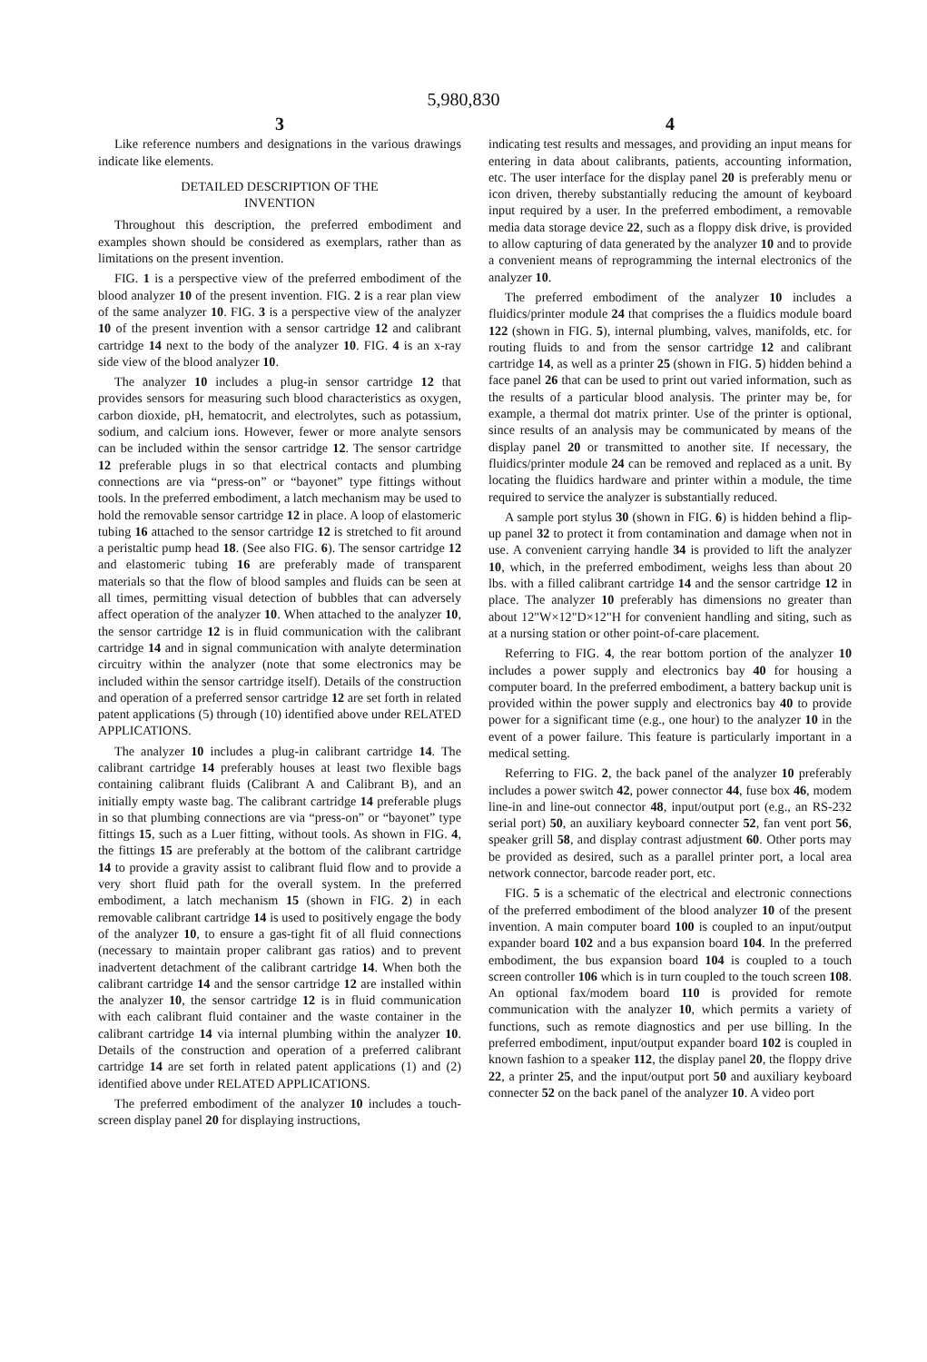5,980,830
3
Like reference numbers and designations in the various drawings indicate like elements.
DETAILED DESCRIPTION OF THE
INVENTION
Throughout this description, the preferred embodiment and examples shown should be considered as exemplars, rather than as limitations on the present invention.
FIG. 1 is a perspective view of the preferred embodiment of the blood analyzer 10 of the present invention. FIG. 2 is a rear plan view of the same analyzer 10. FIG. 3 is a perspective view of the analyzer 10 of the present invention with a sensor cartridge 12 and calibrant cartridge 14 next to the body of the analyzer 10. FIG. 4 is an x-ray side view of the blood analyzer 10.
The analyzer 10 includes a plug-in sensor cartridge 12 that provides sensors for measuring such blood characteristics as oxygen, carbon dioxide, pH, hematocrit, and electrolytes, such as potassium, sodium, and calcium ions. However, fewer or more analyte sensors can be included within the sensor cartridge 12. The sensor cartridge 12 preferable plugs in so that electrical contacts and plumbing connections are via “press-on” or “bayonet” type fittings without tools. In the preferred embodiment, a latch mechanism may be used to hold the removable sensor cartridge 12 in place. A loop of elastomeric tubing 16 attached to the sensor cartridge 12 is stretched to fit around a peristaltic pump head 18. (See also FIG. 6). The sensor cartridge 12 and elastomeric tubing 16 are preferably made of transparent materials so that the flow of blood samples and fluids can be seen at all times, permitting visual detection of bubbles that can adversely affect operation of the analyzer 10. When attached to the analyzer 10, the sensor cartridge 12 is in fluid communication with the calibrant cartridge 14 and in signal communication with analyte determination circuitry within the analyzer (note that some electronics may be included within the sensor cartridge itself). Details of the construction and operation of a preferred sensor cartridge 12 are set forth in related patent applications (5) through (10) identified above under RELATED APPLICATIONS.
The analyzer 10 includes a plug-in calibrant cartridge 14. The calibrant cartridge 14 preferably houses at least two flexible bags containing calibrant fluids (Calibrant A and Calibrant B), and an initially empty waste bag. The calibrant cartridge 14 preferable plugs in so that plumbing connections are via “press-on” or “bayonet” type fittings 15, such as a Luer fitting, without tools. As shown in FIG. 4, the fittings 15 are preferably at the bottom of the calibrant cartridge 14 to provide a gravity assist to calibrant fluid flow and to provide a very short fluid path for the overall system. In the preferred embodiment, a latch mechanism 15 (shown in FIG. 2) in each removable calibrant cartridge 14 is used to positively engage the body of the analyzer 10, to ensure a gas-tight fit of all fluid connections (necessary to maintain proper calibrant gas ratios) and to prevent inadvertent detachment of the calibrant cartridge 14. When both the calibrant cartridge 14 and the sensor cartridge 12 are installed within the analyzer 10, the sensor cartridge 12 is in fluid communication with each calibrant fluid container and the waste container in the calibrant cartridge 14 via internal plumbing within the analyzer 10. Details of the construction and operation of a preferred calibrant cartridge 14 are set forth in related patent applications (1) and (2) identified above under RELATED APPLICATIONS.
The preferred embodiment of the analyzer 10 includes a touch-screen display panel 20 for displaying instructions,
4
indicating test results and messages, and providing an input means for entering in data about calibrants, patients, accounting information, etc. The user interface for the display panel 20 is preferably menu or icon driven, thereby substantially reducing the amount of keyboard input required by a user. In the preferred embodiment, a removable media data storage device 22, such as a floppy disk drive, is provided to allow capturing of data generated by the analyzer 10 and to provide a convenient means of reprogramming the internal electronics of the analyzer 10.
The preferred embodiment of the analyzer 10 includes a fluidics/printer module 24 that comprises the a fluidics module board 122 (shown in FIG. 5), internal plumbing, valves, manifolds, etc. for routing fluids to and from the sensor cartridge 12 and calibrant cartridge 14, as well as a printer 25 (shown in FIG. 5) hidden behind a face panel 26 that can be used to print out varied information, such as the results of a particular blood analysis. The printer may be, for example, a thermal dot matrix printer. Use of the printer is optional, since results of an analysis may be communicated by means of the display panel 20 or transmitted to another site. If necessary, the fluidics/printer module 24 can be removed and replaced as a unit. By locating the fluidics hardware and printer within a module, the time required to service the analyzer is substantially reduced.
A sample port stylus 30 (shown in FIG. 6) is hidden behind a flip-up panel 32 to protect it from contamination and damage when not in use. A convenient carrying handle 34 is provided to lift the analyzer 10, which, in the preferred embodiment, weighs less than about 20 lbs. with a filled calibrant cartridge 14 and the sensor cartridge 12 in place. The analyzer 10 preferably has dimensions no greater than about 12"W×12"D×12"H for convenient handling and siting, such as at a nursing station or other point-of-care placement.
Referring to FIG. 4, the rear bottom portion of the analyzer 10 includes a power supply and electronics bay 40 for housing a computer board. In the preferred embodiment, a battery backup unit is provided within the power supply and electronics bay 40 to provide power for a significant time (e.g., one hour) to the analyzer 10 in the event of a power failure. This feature is particularly important in a medical setting.
Referring to FIG. 2, the back panel of the analyzer 10 preferably includes a power switch 42, power connector 44, fuse box 46, modem line-in and line-out connector 48, input/output port (e.g., an RS-232 serial port) 50, an auxiliary keyboard connecter 52, fan vent port 56, speaker grill 58, and display contrast adjustment 60. Other ports may be provided as desired, such as a parallel printer port, a local area network connector, barcode reader port, etc.
FIG. 5 is a schematic of the electrical and electronic connections of the preferred embodiment of the blood analyzer 10 of the present invention. A main computer board 100 is coupled to an input/output expander board 102 and a bus expansion board 104. In the preferred embodiment, the bus expansion board 104 is coupled to a touch screen controller 106 which is in turn coupled to the touch screen 108. An optional fax/modem board 110 is provided for remote communication with the analyzer 10, which permits a variety of functions, such as remote diagnostics and per use billing. In the preferred embodiment, input/output expander board 102 is coupled in known fashion to a speaker 112, the display panel 20, the floppy drive 22, a printer 25, and the input/output port 50 and auxiliary keyboard connecter 52 on the back panel of the analyzer 10. A video port